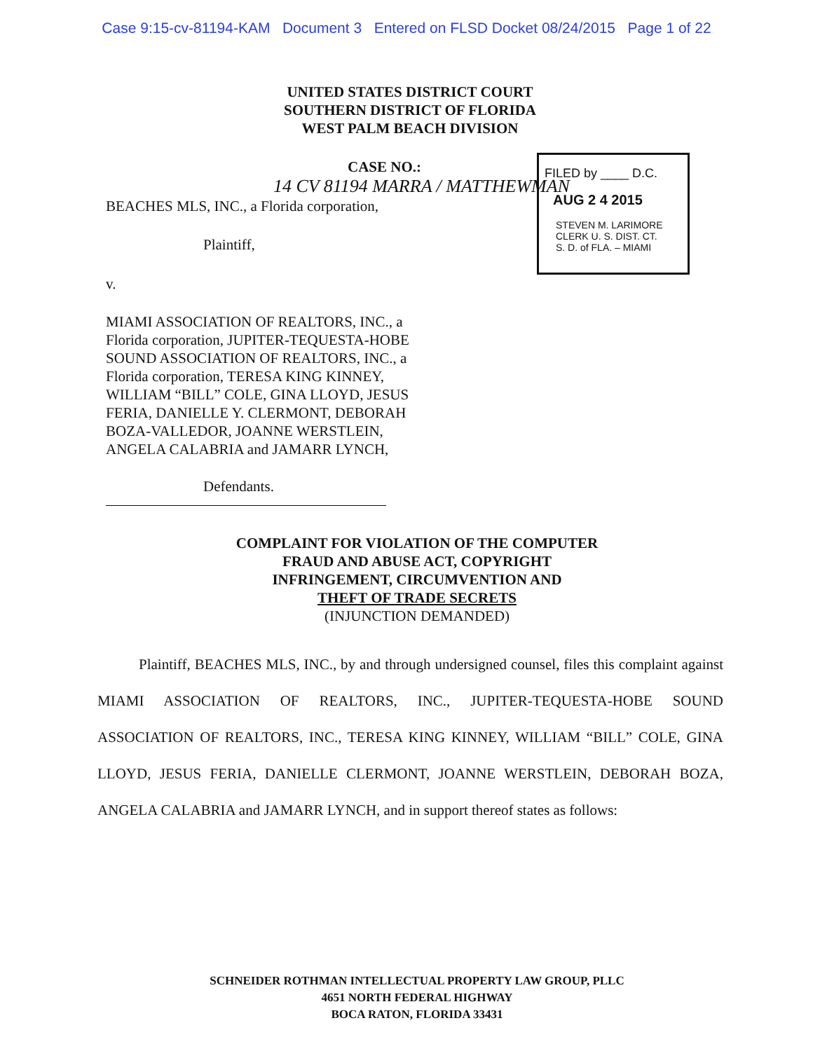Case 9:15-cv-81194-KAM Document 3 Entered on FLSD Docket 08/24/2015 Page 1 of 22
UNITED STATES DISTRICT COURT
SOUTHERN DISTRICT OF FLORIDA
WEST PALM BEACH DIVISION
CASE NO.:
14 CV 81194 MARRA / MATTHEWMAN
BEACHES MLS, INC., a Florida corporation,
FILED by ____ D.C.
AUG 2 4 2015
STEVEN M. LARIMORE
CLERK U. S. DIST. CT.
S. D. of FLA. – MIAMI
Plaintiff,
v.
MIAMI ASSOCIATION OF REALTORS, INC., a Florida corporation, JUPITER-TEQUESTA-HOBE SOUND ASSOCIATION OF REALTORS, INC., a Florida corporation, TERESA KING KINNEY, WILLIAM “BILL” COLE, GINA LLOYD, JESUS FERIA, DANIELLE Y. CLERMONT, DEBORAH BOZA-VALLEDOR, JOANNE WERSTLEIN, ANGELA CALABRIA and JAMARR LYNCH,
Defendants.
COMPLAINT FOR VIOLATION OF THE COMPUTER
FRAUD AND ABUSE ACT, COPYRIGHT
INFRINGEMENT, CIRCUMVENTION AND
THEFT OF TRADE SECRETS
(INJUNCTION DEMANDED)
Plaintiff, BEACHES MLS, INC., by and through undersigned counsel, files this complaint against MIAMI ASSOCIATION OF REALTORS, INC., JUPITER-TEQUESTA-HOBE SOUND ASSOCIATION OF REALTORS, INC., TERESA KING KINNEY, WILLIAM “BILL” COLE, GINA LLOYD, JESUS FERIA, DANIELLE CLERMONT, JOANNE WERSTLEIN, DEBORAH BOZA, ANGELA CALABRIA and JAMARR LYNCH, and in support thereof states as follows:
SCHNEIDER ROTHMAN INTELLECTUAL PROPERTY LAW GROUP, PLLC
4651 NORTH FEDERAL HIGHWAY
BOCA RATON, FLORIDA 33431